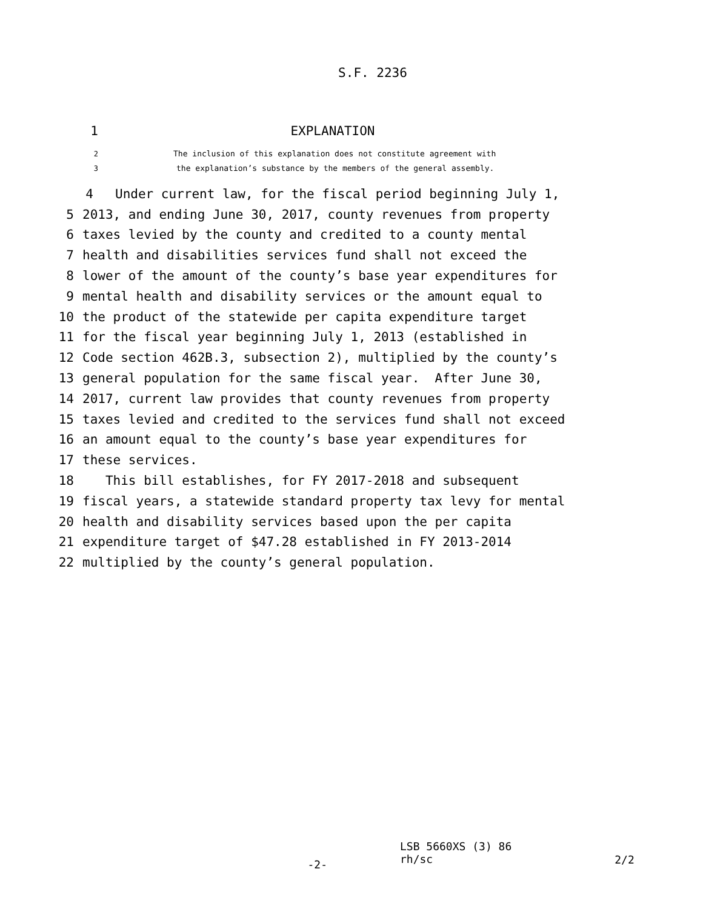S.F. 2236
1 EXPLANATION
2 The inclusion of this explanation does not constitute agreement with
3 the explanation’s substance by the members of the general assembly.
4 Under current law, for the fiscal period beginning July 1,
5 2013, and ending June 30, 2017, county revenues from property
6 taxes levied by the county and credited to a county mental
7 health and disabilities services fund shall not exceed the
8 lower of the amount of the county’s base year expenditures for
9 mental health and disability services or the amount equal to
10 the product of the statewide per capita expenditure target
11 for the fiscal year beginning July 1, 2013 (established in
12 Code section 462B.3, subsection 2), multiplied by the county’s
13 general population for the same fiscal year. After June 30,
14 2017, current law provides that county revenues from property
15 taxes levied and credited to the services fund shall not exceed
16 an amount equal to the county’s base year expenditures for
17 these services.
18 This bill establishes, for FY 2017-2018 and subsequent
19 fiscal years, a statewide standard property tax levy for mental
20 health and disability services based upon the per capita
21 expenditure target of $47.28 established in FY 2013-2014
22 multiplied by the county’s general population.
-2-
LSB 5660XS (3) 86
rh/sc
2/2